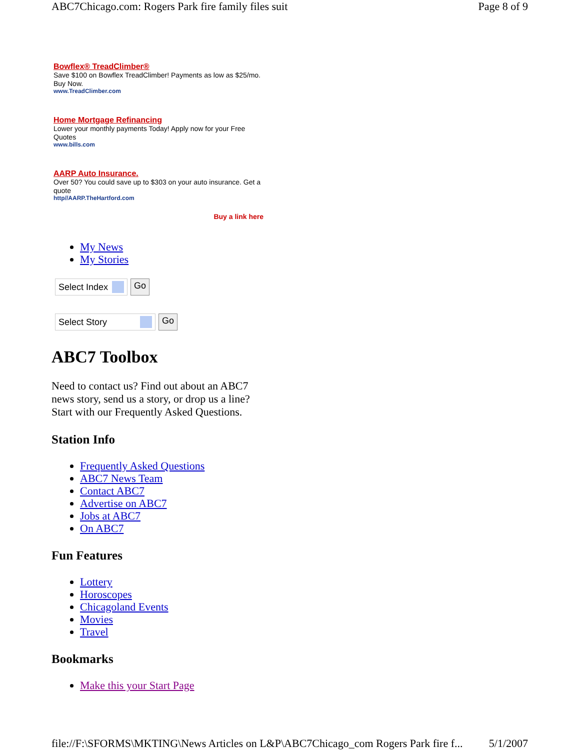ABC7Chicago.com: Rogers Park fire family files suit Page 8 of 9
Bowflex® TreadClimber®
Save $100 on Bowflex TreadClimber! Payments as low as $25/mo. Buy Now.
www.TreadClimber.com
Home Mortgage Refinancing
Lower your monthly payments Today! Apply now for your Free Quotes
www.bills.com
AARP Auto Insurance.
Over 50? You could save up to $303 on your auto insurance. Get a quote
http//AARP.TheHartford.com
Buy a link here
My News
My Stories
Select Index Go
Select Story Go
ABC7 Toolbox
Need to contact us? Find out about an ABC7 news story, send us a story, or drop us a line? Start with our Frequently Asked Questions.
Station Info
Frequently Asked Questions
ABC7 News Team
Contact ABC7
Advertise on ABC7
Jobs at ABC7
On ABC7
Fun Features
Lottery
Horoscopes
Chicagoland Events
Movies
Travel
Bookmarks
Make this your Start Page
file://F:\SFORMS\MKTING\News Articles on L&P\ABC7Chicago_com Rogers Park fire f... 5/1/2007